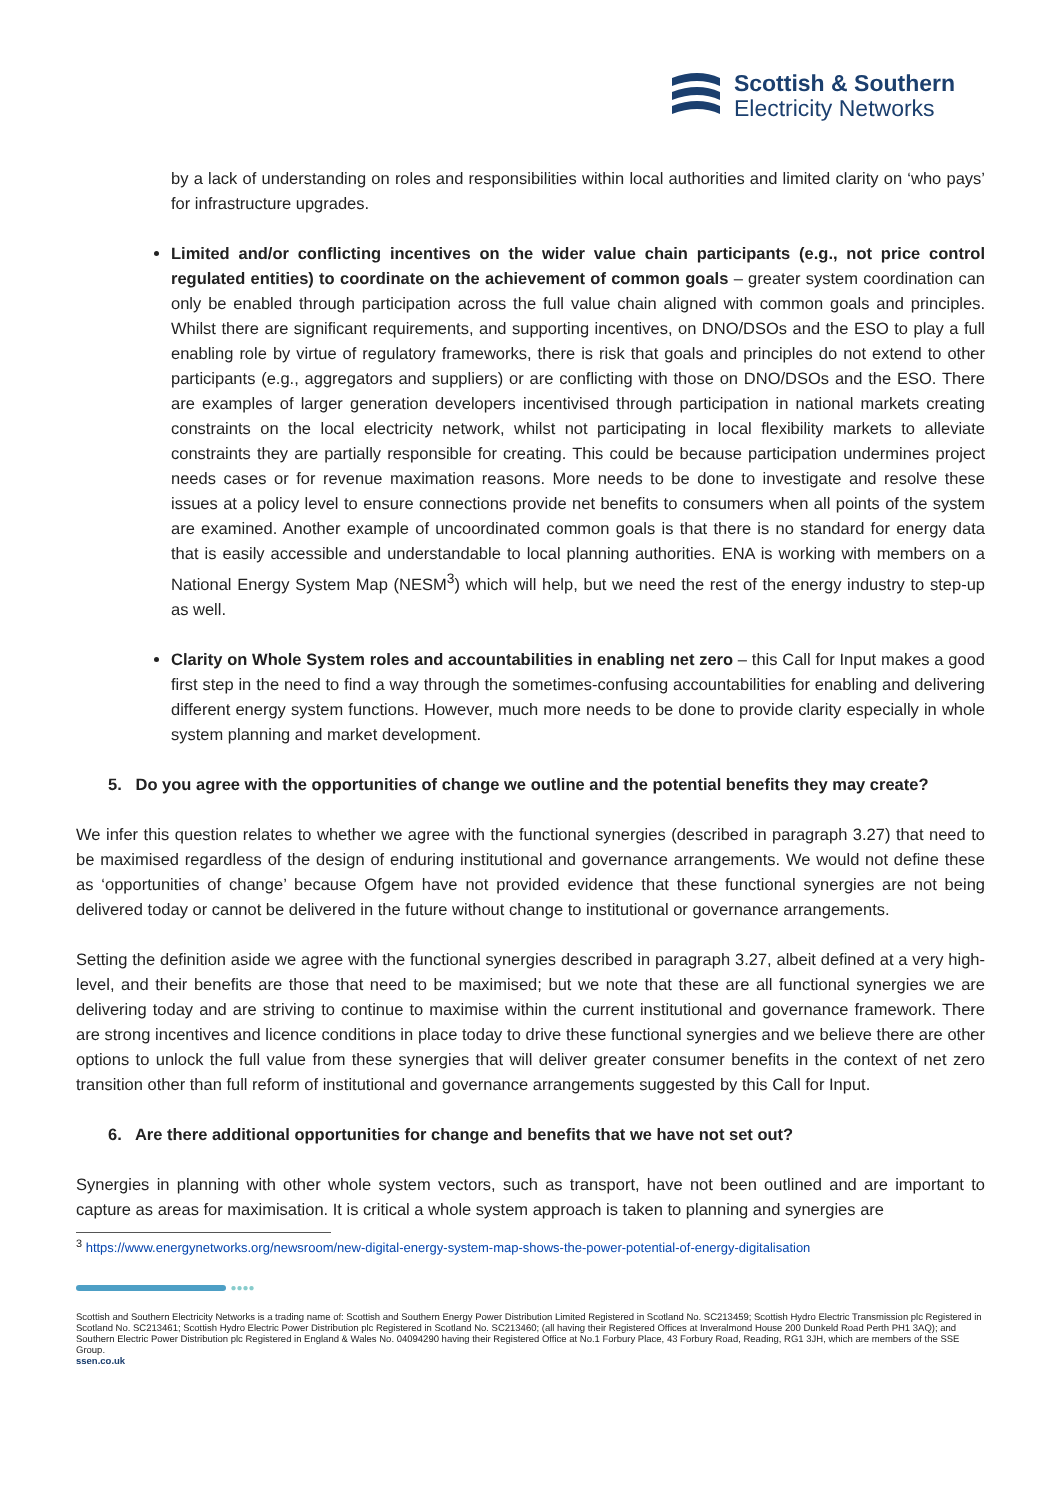Scottish & Southern
Electricity Networks
by a lack of understanding on roles and responsibilities within local authorities and limited clarity on ‘who pays’ for infrastructure upgrades.
Limited and/or conflicting incentives on the wider value chain participants (e.g., not price control regulated entities) to coordinate on the achievement of common goals – greater system coordination can only be enabled through participation across the full value chain aligned with common goals and principles. Whilst there are significant requirements, and supporting incentives, on DNO/DSOs and the ESO to play a full enabling role by virtue of regulatory frameworks, there is risk that goals and principles do not extend to other participants (e.g., aggregators and suppliers) or are conflicting with those on DNO/DSOs and the ESO. There are examples of larger generation developers incentivised through participation in national markets creating constraints on the local electricity network, whilst not participating in local flexibility markets to alleviate constraints they are partially responsible for creating. This could be because participation undermines project needs cases or for revenue maximation reasons. More needs to be done to investigate and resolve these issues at a policy level to ensure connections provide net benefits to consumers when all points of the system are examined. Another example of uncoordinated common goals is that there is no standard for energy data that is easily accessible and understandable to local planning authorities. ENA is working with members on a National Energy System Map (NESM<sup>3</sup>) which will help, but we need the rest of the energy industry to step-up as well.
Clarity on Whole System roles and accountabilities in enabling net zero – this Call for Input makes a good first step in the need to find a way through the sometimes-confusing accountabilities for enabling and delivering different energy system functions. However, much more needs to be done to provide clarity especially in whole system planning and market development.
5. Do you agree with the opportunities of change we outline and the potential benefits they may create?
We infer this question relates to whether we agree with the functional synergies (described in paragraph 3.27) that need to be maximised regardless of the design of enduring institutional and governance arrangements. We would not define these as ‘opportunities of change’ because Ofgem have not provided evidence that these functional synergies are not being delivered today or cannot be delivered in the future without change to institutional or governance arrangements.
Setting the definition aside we agree with the functional synergies described in paragraph 3.27, albeit defined at a very high- level, and their benefits are those that need to be maximised; but we note that these are all functional synergies we are delivering today and are striving to continue to maximise within the current institutional and governance framework. There are strong incentives and licence conditions in place today to drive these functional synergies and we believe there are other options to unlock the full value from these synergies that will deliver greater consumer benefits in the context of net zero transition other than full reform of institutional and governance arrangements suggested by this Call for Input.
6. Are there additional opportunities for change and benefits that we have not set out?
Synergies in planning with other whole system vectors, such as transport, have not been outlined and are important to capture as areas for maximisation. It is critical a whole system approach is taken to planning and synergies are
<sup>3</sup> https://www.energynetworks.org/newsroom/new-digital-energy-system-map-shows-the-power-potential-of-energy-digitalisation
●●●●
Scottish and Southern Electricity Networks is a trading name of: Scottish and Southern Energy Power Distribution Limited Registered in Scotland No. SC213459; Scottish Hydro Electric Transmission plc Registered in Scotland No. SC213461; Scottish Hydro Electric Power Distribution plc Registered in Scotland No. SC213460; (all having their Registered Offices at Inveralmond House 200 Dunkeld Road Perth PH1 3AQ); and Southern Electric Power Distribution plc Registered in England & Wales No. 04094290 having their Registered Office at No.1 Forbury Place, 43 Forbury Road, Reading, RG1 3JH, which are members of the SSE Group.
ssen.co.uk